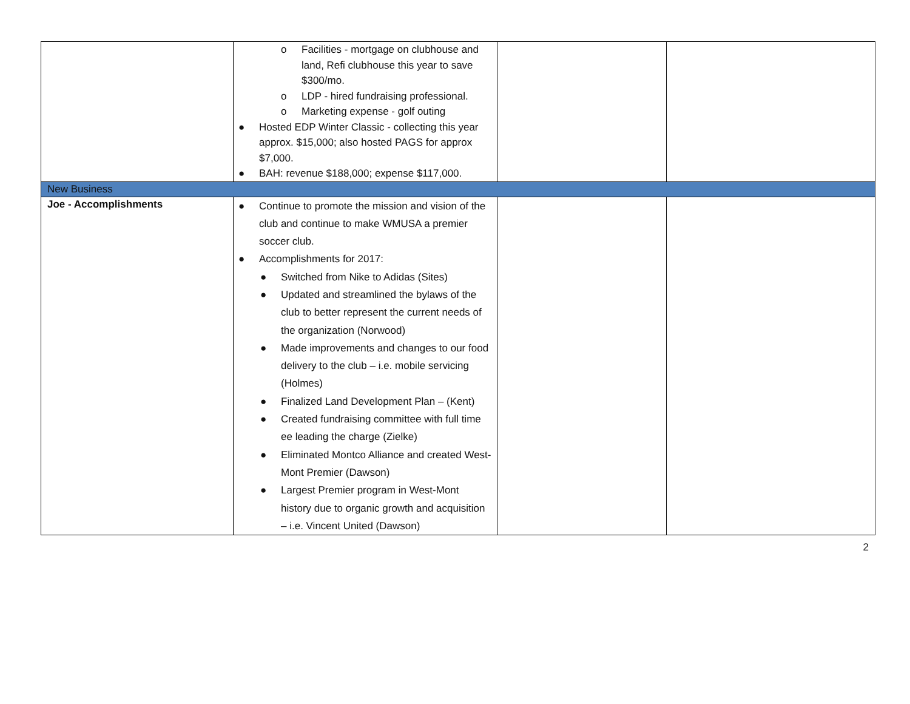| | o Facilities - mortgage on clubhouse and land, Refi clubhouse this year to save $300/mo. o LDP - hired fundraising professional. o Marketing expense - golf outing ● Hosted EDP Winter Classic - collecting this year approx. $15,000; also hosted PAGS for approx $7,000. ● BAH: revenue $188,000; expense $117,000. | | |
| New Business | | | |
| Joe - Accomplishments | ● Continue to promote the mission and vision of the club and continue to make WMUSA a premier soccer club. ● Accomplishments for 2017: ● Switched from Nike to Adidas (Sites) ● Updated and streamlined the bylaws of the club to better represent the current needs of the organization (Norwood) ● Made improvements and changes to our food delivery to the club – i.e. mobile servicing (Holmes) ● Finalized Land Development Plan – (Kent) ● Created fundraising committee with full time ee leading the charge (Zielke) ● Eliminated Montco Alliance and created West-Mont Premier (Dawson) ● Largest Premier program in West-Mont history due to organic growth and acquisition – i.e. Vincent United (Dawson) | | |
2